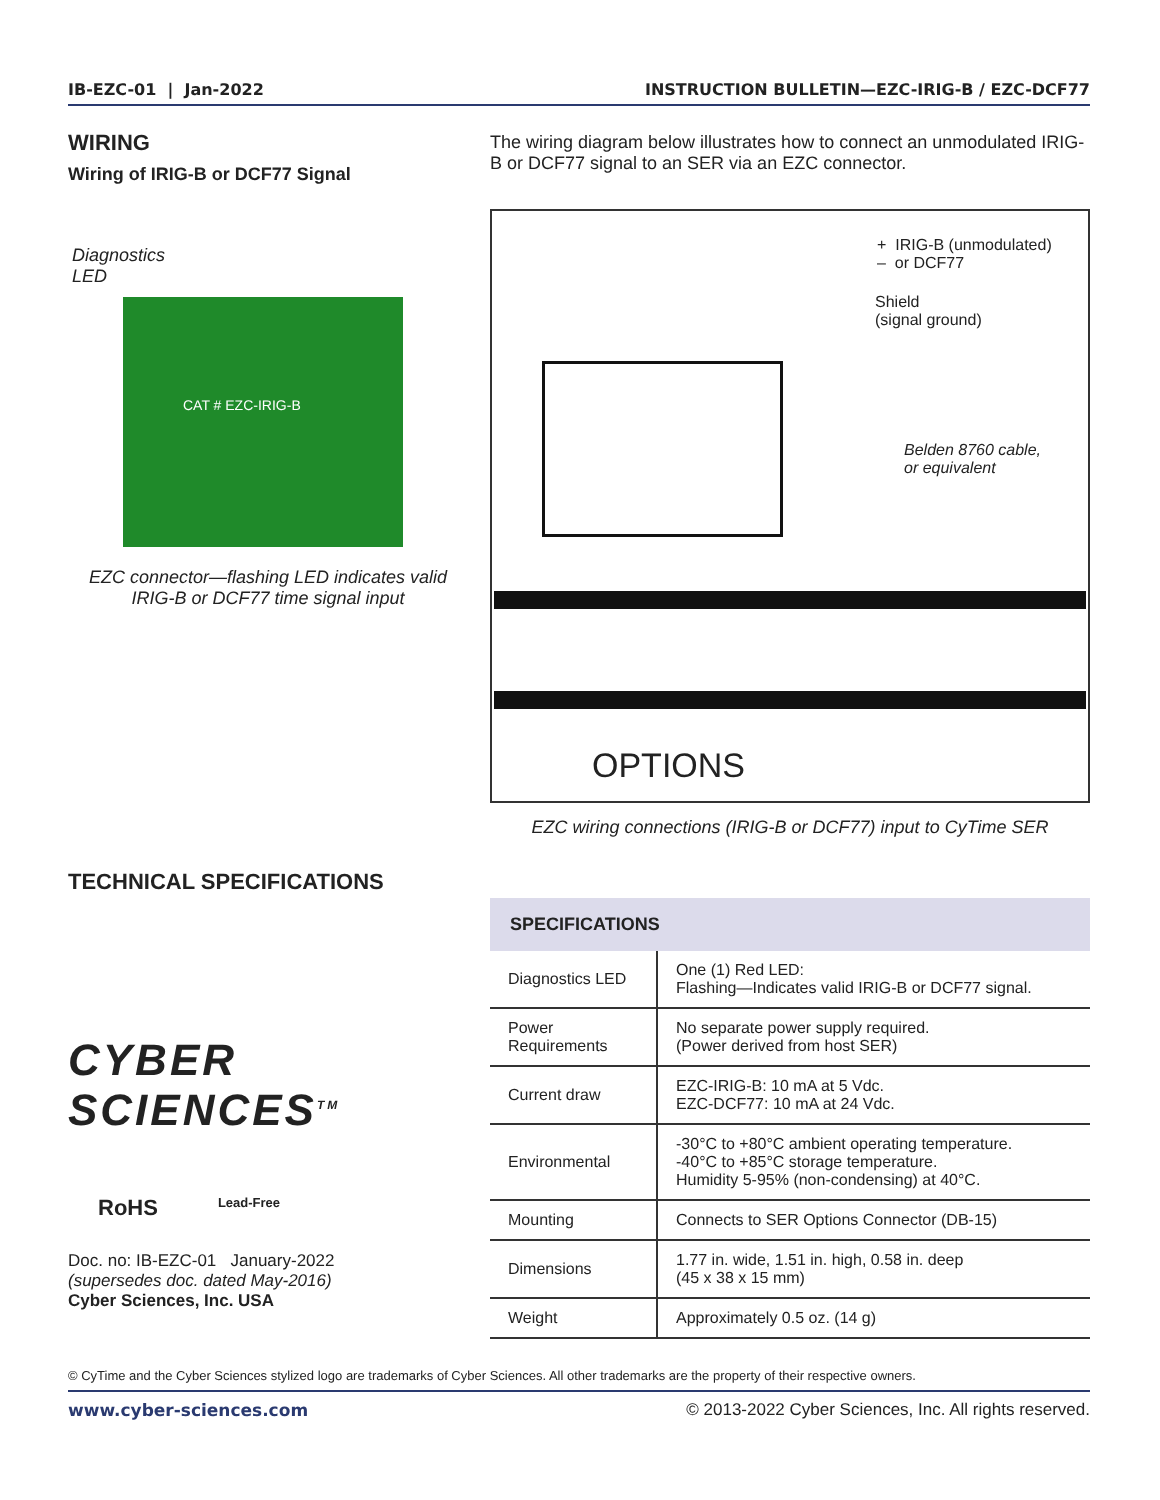IB-EZC-01 | Jan-2022 INSTRUCTION BULLETIN—EZC-IRIG-B / EZC-DCF77
WIRING
Wiring of IRIG-B or DCF77 Signal
Diagnostics
LED
CAT # EZC-IRIG-B
EZC connector—flashing LED indicates valid
IRIG-B or DCF77 time signal input
TECHNICAL SPECIFICATIONS
CYBER SCIENCES<sup>TM</sup>
RoHS Lead-Free
Doc. no: IB-EZC-01 January-2022
(supersedes doc. dated May-2016)
Cyber Sciences, Inc. USA
The wiring diagram below illustrates how to connect an unmodulated IRIG-B or DCF77 signal to an SER via an EZC connector.
+ IRIG-B (unmodulated)
– or DCF77
Shield
(signal ground)
Belden 8760 cable,
or equivalent
OPTIONS
EZC wiring connections (IRIG-B or DCF77) input to CyTime SER
| SPECIFICATIONS | |
| --- | --- |
| Diagnostics LED | One (1) Red LED: Flashing—Indicates valid IRIG-B or DCF77 signal. |
| Power Requirements | No separate power supply required. (Power derived from host SER) |
| Current draw | EZC-IRIG-B: 10 mA at 5 Vdc. EZC-DCF77: 10 mA at 24 Vdc. |
| Environmental | -30°C to +80°C ambient operating temperature. -40°C to +85°C storage temperature. Humidity 5-95% (non-condensing) at 40°C. |
| Mounting | Connects to SER Options Connector (DB-15) |
| Dimensions | 1.77 in. wide, 1.51 in. high, 0.58 in. deep (45 x 38 x 15 mm) |
| Weight | Approximately 0.5 oz. (14 g) |
© CyTime and the Cyber Sciences stylized logo are trademarks of Cyber Sciences. All other trademarks are the property of their respective owners.
www.cyber-sciences.com © 2013-2022 Cyber Sciences, Inc. All rights reserved.